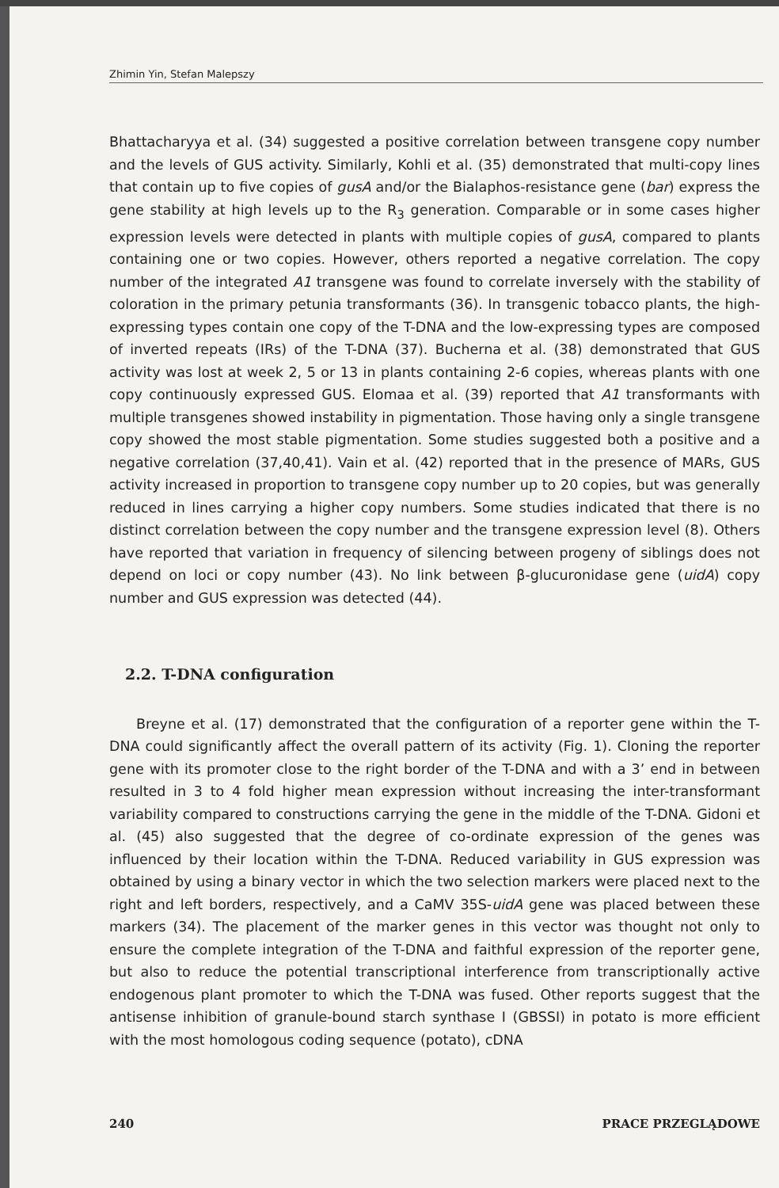Zhimin Yin, Stefan Malepszy
Bhattacharyya et al. (34) suggested a positive correlation between transgene copy number and the levels of GUS activity. Similarly, Kohli et al. (35) demonstrated that multi-copy lines that contain up to five copies of gusA and/or the Bialaphos-resistance gene (bar) express the gene stability at high levels up to the R<sub>3</sub> generation. Comparable or in some cases higher expression levels were detected in plants with multiple copies of gusA, compared to plants containing one or two copies. However, others reported a negative correlation. The copy number of the integrated A1 transgene was found to correlate inversely with the stability of coloration in the primary petunia transformants (36). In transgenic tobacco plants, the high-expressing types contain one copy of the T-DNA and the low-expressing types are composed of inverted repeats (IRs) of the T-DNA (37). Bucherna et al. (38) demonstrated that GUS activity was lost at week 2, 5 or 13 in plants containing 2-6 copies, whereas plants with one copy continuously expressed GUS. Elomaa et al. (39) reported that A1 transformants with multiple transgenes showed instability in pigmentation. Those having only a single transgene copy showed the most stable pigmentation. Some studies suggested both a positive and a negative correlation (37,40,41). Vain et al. (42) reported that in the presence of MARs, GUS activity increased in proportion to transgene copy number up to 20 copies, but was generally reduced in lines carrying a higher copy numbers. Some studies indicated that there is no distinct correlation between the copy number and the transgene expression level (8). Others have reported that variation in frequency of silencing between progeny of siblings does not depend on loci or copy number (43). No link between β-glucuronidase gene (uidA) copy number and GUS expression was detected (44).
2.2. T-DNA configuration
Breyne et al. (17) demonstrated that the configuration of a reporter gene within the T-DNA could significantly affect the overall pattern of its activity (Fig. 1). Cloning the reporter gene with its promoter close to the right border of the T-DNA and with a 3’ end in between resulted in 3 to 4 fold higher mean expression without increasing the inter-transformant variability compared to constructions carrying the gene in the middle of the T-DNA. Gidoni et al. (45) also suggested that the degree of co-ordinate expression of the genes was influenced by their location within the T-DNA. Reduced variability in GUS expression was obtained by using a binary vector in which the two selection markers were placed next to the right and left borders, respectively, and a CaMV 35S-uidA gene was placed between these markers (34). The placement of the marker genes in this vector was thought not only to ensure the complete integration of the T-DNA and faithful expression of the reporter gene, but also to reduce the potential transcriptional interference from transcriptionally active endogenous plant promoter to which the T-DNA was fused. Other reports suggest that the antisense inhibition of granule-bound starch synthase I (GBSSI) in potato is more efficient with the most homologous coding sequence (potato), cDNA
240 PRACE PRZEGLĄDOWE